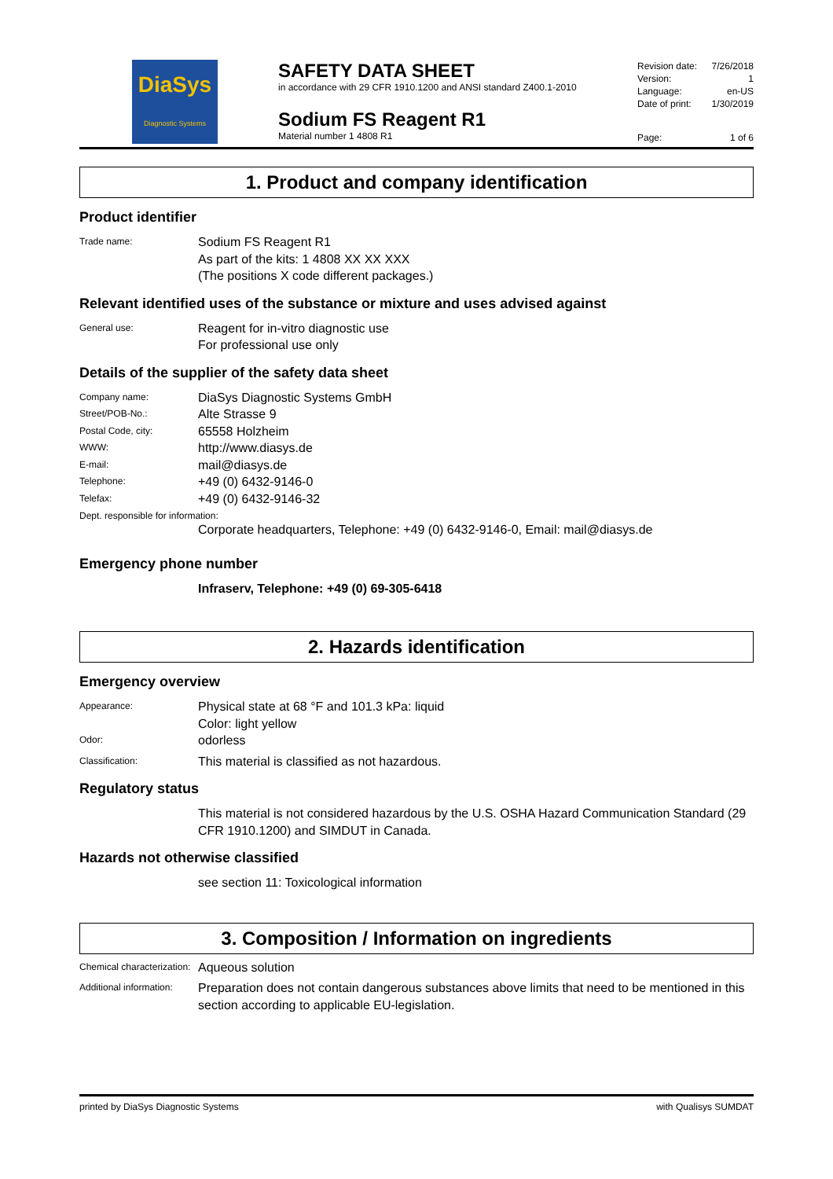DiaSys
Diagnostic Systems
SAFETY DATA SHEET
in accordance with 29 CFR 1910.1200 and ANSI standard Z400.1-2010
Sodium FS Reagent R1
Material number 1 4808 R1
Revision date: 7/26/2018
Version: 1
Language: en-US
Date of print: 1/30/2019
Page: 1 of 6
1. Product and company identification
Product identifier
Trade name: Sodium FS Reagent R1
As part of the kits: 1 4808 XX XX XXX
(The positions X code different packages.)
Relevant identified uses of the substance or mixture and uses advised against
General use: Reagent for in-vitro diagnostic use
For professional use only
Details of the supplier of the safety data sheet
Company name: DiaSys Diagnostic Systems GmbH
Street/POB-No.: Alte Strasse 9
Postal Code, city: 65558 Holzheim
WWW: http://www.diasys.de
E-mail: mail@diasys.de
Telephone: +49 (0) 6432-9146-0
Telefax: +49 (0) 6432-9146-32
Dept. responsible for information:
Corporate headquarters, Telephone: +49 (0) 6432-9146-0, Email: mail@diasys.de
Emergency phone number
Infraserv, Telephone: +49 (0) 69-305-6418
2. Hazards identification
Emergency overview
Appearance: Physical state at 68 °F and 101.3 kPa: liquid
Color: light yellow
Odor: odorless
Classification: This material is classified as not hazardous.
Regulatory status
This material is not considered hazardous by the U.S. OSHA Hazard Communication Standard (29 CFR 1910.1200) and SIMDUT in Canada.
Hazards not otherwise classified
see section 11: Toxicological information
3. Composition / Information on ingredients
Chemical characterization: Aqueous solution
Additional information: Preparation does not contain dangerous substances above limits that need to be mentioned in this section according to applicable EU-legislation.
printed by DiaSys Diagnostic Systems with Qualisys SUMDAT